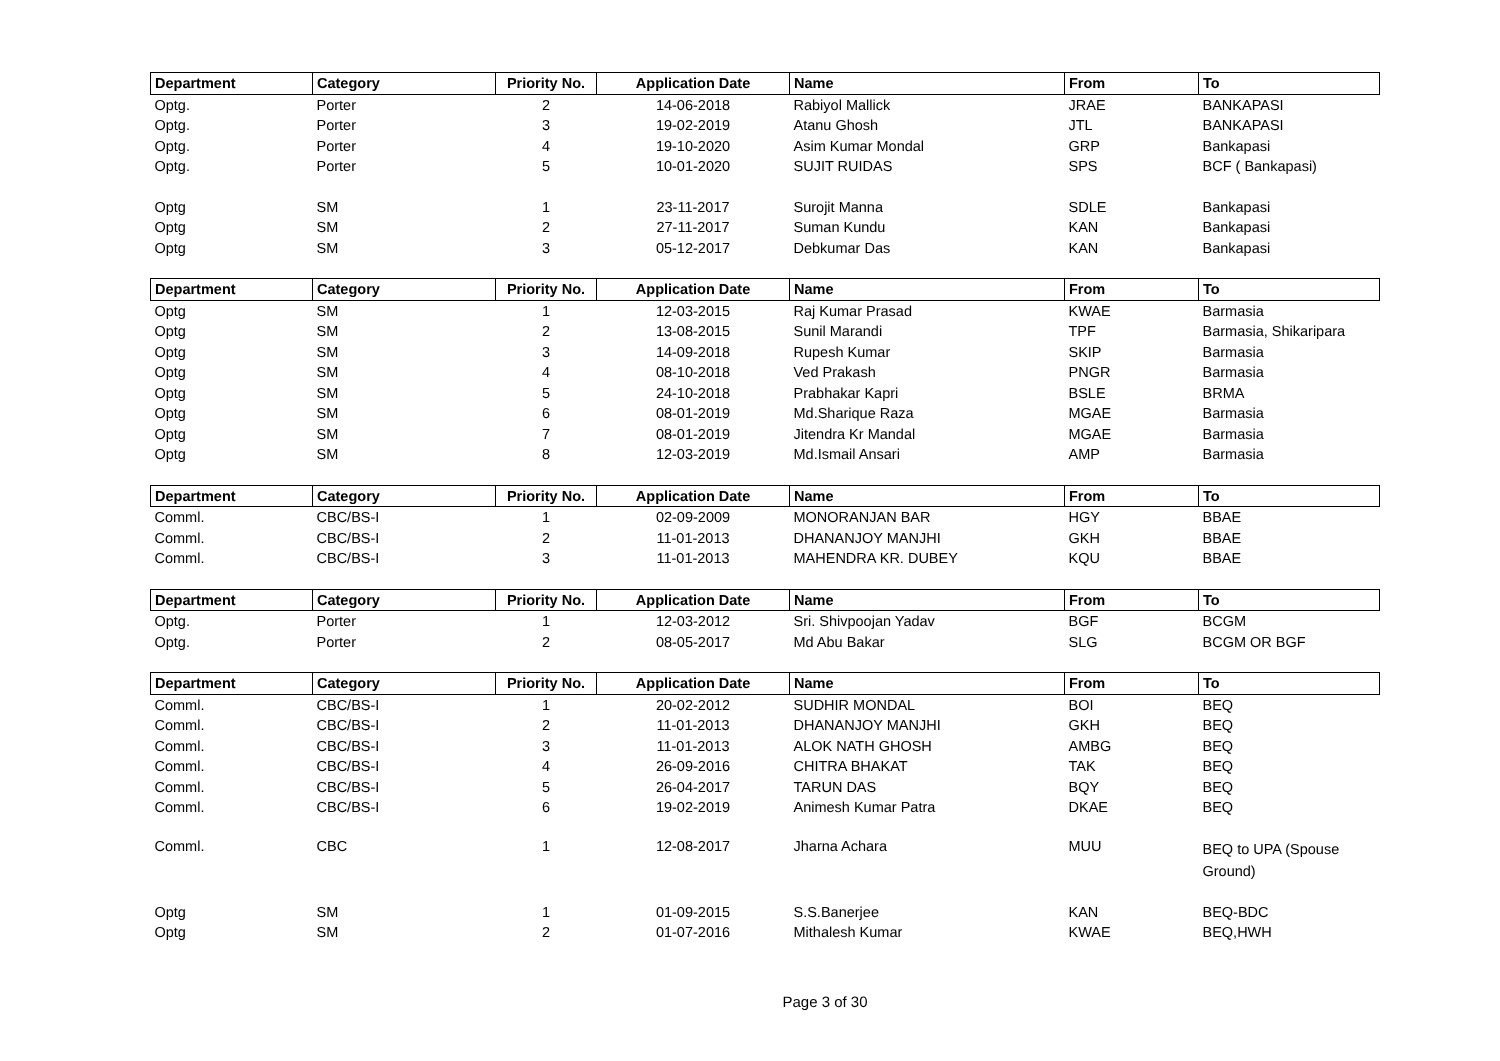| Department | Category | Priority No. | Application Date | Name | From | To |
| --- | --- | --- | --- | --- | --- | --- |
| Optg. | Porter | 2 | 14-06-2018 | Rabiyol Mallick | JRAE | BANKAPASI |
| Optg. | Porter | 3 | 19-02-2019 | Atanu Ghosh | JTL | BANKAPASI |
| Optg. | Porter | 4 | 19-10-2020 | Asim Kumar Mondal | GRP | Bankapasi |
| Optg. | Porter | 5 | 10-01-2020 | SUJIT RUIDAS | SPS | BCF ( Bankapasi) |
| Optg | SM | 1 | 23-11-2017 | Surojit Manna | SDLE | Bankapasi |
| Optg | SM | 2 | 27-11-2017 | Suman Kundu | KAN | Bankapasi |
| Optg | SM | 3 | 05-12-2017 | Debkumar Das | KAN | Bankapasi |
| Department | Category | Priority No. | Application Date | Name | From | To |
| Optg | SM | 1 | 12-03-2015 | Raj Kumar Prasad | KWAE | Barmasia |
| Optg | SM | 2 | 13-08-2015 | Sunil Marandi | TPF | Barmasia, Shikaripara |
| Optg | SM | 3 | 14-09-2018 | Rupesh Kumar | SKIP | Barmasia |
| Optg | SM | 4 | 08-10-2018 | Ved Prakash | PNGR | Barmasia |
| Optg | SM | 5 | 24-10-2018 | Prabhakar Kapri | BSLE | BRMA |
| Optg | SM | 6 | 08-01-2019 | Md.Sharique Raza | MGAE | Barmasia |
| Optg | SM | 7 | 08-01-2019 | Jitendra Kr Mandal | MGAE | Barmasia |
| Optg | SM | 8 | 12-03-2019 | Md.Ismail Ansari | AMP | Barmasia |
| Department | Category | Priority No. | Application Date | Name | From | To |
| Comml. | CBC/BS-I | 1 | 02-09-2009 | MONORANJAN BAR | HGY | BBAE |
| Comml. | CBC/BS-I | 2 | 11-01-2013 | DHANANJOY MANJHI | GKH | BBAE |
| Comml. | CBC/BS-I | 3 | 11-01-2013 | MAHENDRA KR. DUBEY | KQU | BBAE |
| Department | Category | Priority No. | Application Date | Name | From | To |
| Optg. | Porter | 1 | 12-03-2012 | Sri. Shivpoojan Yadav | BGF | BCGM |
| Optg. | Porter | 2 | 08-05-2017 | Md Abu Bakar | SLG | BCGM OR BGF |
| Department | Category | Priority No. | Application Date | Name | From | To |
| Comml. | CBC/BS-I | 1 | 20-02-2012 | SUDHIR MONDAL | BOI | BEQ |
| Comml. | CBC/BS-I | 2 | 11-01-2013 | DHANANJOY MANJHI | GKH | BEQ |
| Comml. | CBC/BS-I | 3 | 11-01-2013 | ALOK NATH GHOSH | AMBG | BEQ |
| Comml. | CBC/BS-I | 4 | 26-09-2016 | CHITRA BHAKAT | TAK | BEQ |
| Comml. | CBC/BS-I | 5 | 26-04-2017 | TARUN DAS | BQY | BEQ |
| Comml. | CBC/BS-I | 6 | 19-02-2019 | Animesh Kumar Patra | DKAE | BEQ |
| Comml. | CBC | 1 | 12-08-2017 | Jharna Achara | MUU | BEQ to UPA (Spouse Ground) |
| Optg | SM | 1 | 01-09-2015 | S.S.Banerjee | KAN | BEQ-BDC |
| Optg | SM | 2 | 01-07-2016 | Mithalesh Kumar | KWAE | BEQ,HWH |
Page 3 of 30